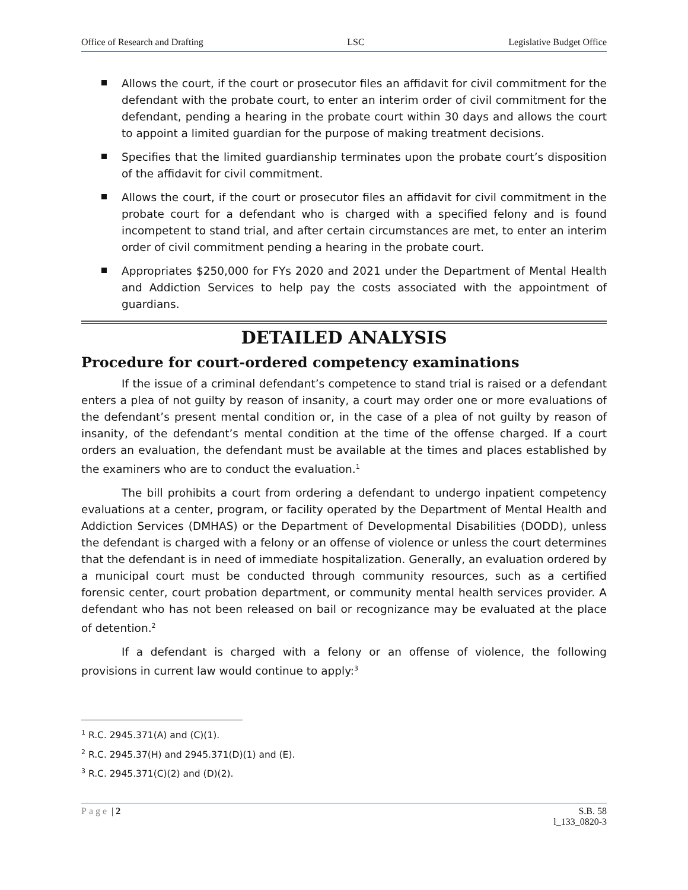Office of Research and Drafting LSC Legislative Budget Office
Allows the court, if the court or prosecutor files an affidavit for civil commitment for the defendant with the probate court, to enter an interim order of civil commitment for the defendant, pending a hearing in the probate court within 30 days and allows the court to appoint a limited guardian for the purpose of making treatment decisions.
Specifies that the limited guardianship terminates upon the probate court’s disposition of the affidavit for civil commitment.
Allows the court, if the court or prosecutor files an affidavit for civil commitment in the probate court for a defendant who is charged with a specified felony and is found incompetent to stand trial, and after certain circumstances are met, to enter an interim order of civil commitment pending a hearing in the probate court.
Appropriates $250,000 for FYs 2020 and 2021 under the Department of Mental Health and Addiction Services to help pay the costs associated with the appointment of guardians.
DETAILED ANALYSIS
Procedure for court-ordered competency examinations
If the issue of a criminal defendant’s competence to stand trial is raised or a defendant enters a plea of not guilty by reason of insanity, a court may order one or more evaluations of the defendant’s present mental condition or, in the case of a plea of not guilty by reason of insanity, of the defendant’s mental condition at the time of the offense charged. If a court orders an evaluation, the defendant must be available at the times and places established by the examiners who are to conduct the evaluation.<sup>1</sup>
The bill prohibits a court from ordering a defendant to undergo inpatient competency evaluations at a center, program, or facility operated by the Department of Mental Health and Addiction Services (DMHAS) or the Department of Developmental Disabilities (DODD), unless the defendant is charged with a felony or an offense of violence or unless the court determines that the defendant is in need of immediate hospitalization. Generally, an evaluation ordered by a municipal court must be conducted through community resources, such as a certified forensic center, court probation department, or community mental health services provider. A defendant who has not been released on bail or recognizance may be evaluated at the place of detention.<sup>2</sup>
If a defendant is charged with a felony or an offense of violence, the following provisions in current law would continue to apply:<sup>3</sup>
<sup>1</sup> R.C. 2945.371(A) and (C)(1).
<sup>2</sup> R.C. 2945.37(H) and 2945.371(D)(1) and (E).
<sup>3</sup> R.C. 2945.371(C)(2) and (D)(2).
Page | 2 S.B. 58
l_133_0820-3